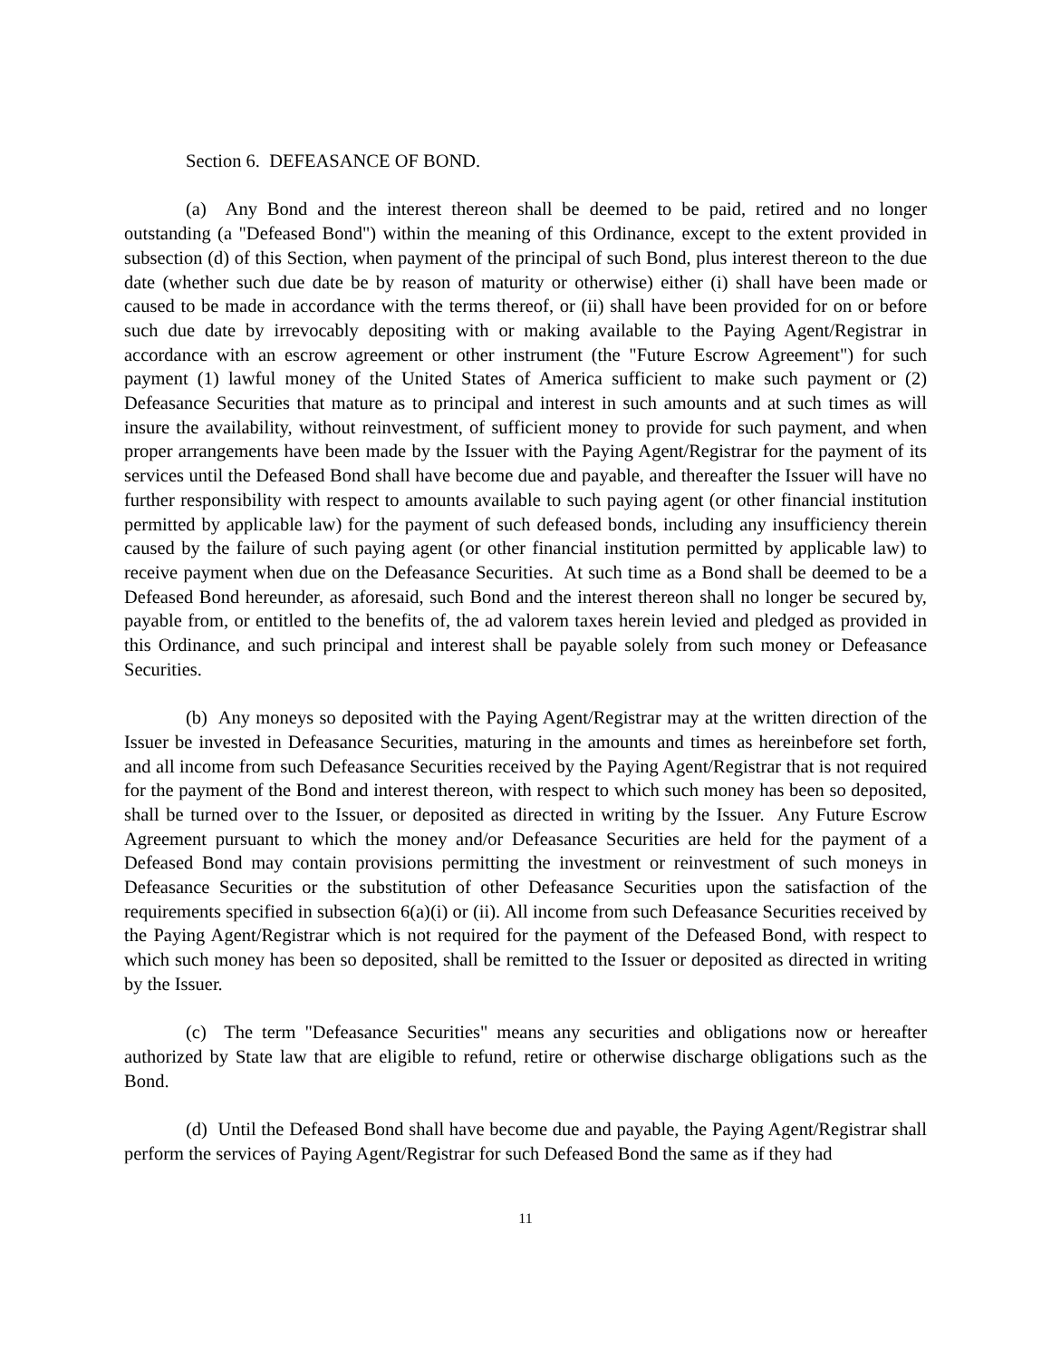Section 6. DEFEASANCE OF BOND.
(a) Any Bond and the interest thereon shall be deemed to be paid, retired and no longer outstanding (a "Defeased Bond") within the meaning of this Ordinance, except to the extent provided in subsection (d) of this Section, when payment of the principal of such Bond, plus interest thereon to the due date (whether such due date be by reason of maturity or otherwise) either (i) shall have been made or caused to be made in accordance with the terms thereof, or (ii) shall have been provided for on or before such due date by irrevocably depositing with or making available to the Paying Agent/Registrar in accordance with an escrow agreement or other instrument (the "Future Escrow Agreement") for such payment (1) lawful money of the United States of America sufficient to make such payment or (2) Defeasance Securities that mature as to principal and interest in such amounts and at such times as will insure the availability, without reinvestment, of sufficient money to provide for such payment, and when proper arrangements have been made by the Issuer with the Paying Agent/Registrar for the payment of its services until the Defeased Bond shall have become due and payable, and thereafter the Issuer will have no further responsibility with respect to amounts available to such paying agent (or other financial institution permitted by applicable law) for the payment of such defeased bonds, including any insufficiency therein caused by the failure of such paying agent (or other financial institution permitted by applicable law) to receive payment when due on the Defeasance Securities. At such time as a Bond shall be deemed to be a Defeased Bond hereunder, as aforesaid, such Bond and the interest thereon shall no longer be secured by, payable from, or entitled to the benefits of, the ad valorem taxes herein levied and pledged as provided in this Ordinance, and such principal and interest shall be payable solely from such money or Defeasance Securities.
(b) Any moneys so deposited with the Paying Agent/Registrar may at the written direction of the Issuer be invested in Defeasance Securities, maturing in the amounts and times as hereinbefore set forth, and all income from such Defeasance Securities received by the Paying Agent/Registrar that is not required for the payment of the Bond and interest thereon, with respect to which such money has been so deposited, shall be turned over to the Issuer, or deposited as directed in writing by the Issuer. Any Future Escrow Agreement pursuant to which the money and/or Defeasance Securities are held for the payment of a Defeased Bond may contain provisions permitting the investment or reinvestment of such moneys in Defeasance Securities or the substitution of other Defeasance Securities upon the satisfaction of the requirements specified in subsection 6(a)(i) or (ii). All income from such Defeasance Securities received by the Paying Agent/Registrar which is not required for the payment of the Defeased Bond, with respect to which such money has been so deposited, shall be remitted to the Issuer or deposited as directed in writing by the Issuer.
(c) The term "Defeasance Securities" means any securities and obligations now or hereafter authorized by State law that are eligible to refund, retire or otherwise discharge obligations such as the Bond.
(d) Until the Defeased Bond shall have become due and payable, the Paying Agent/Registrar shall perform the services of Paying Agent/Registrar for such Defeased Bond the same as if they had
11